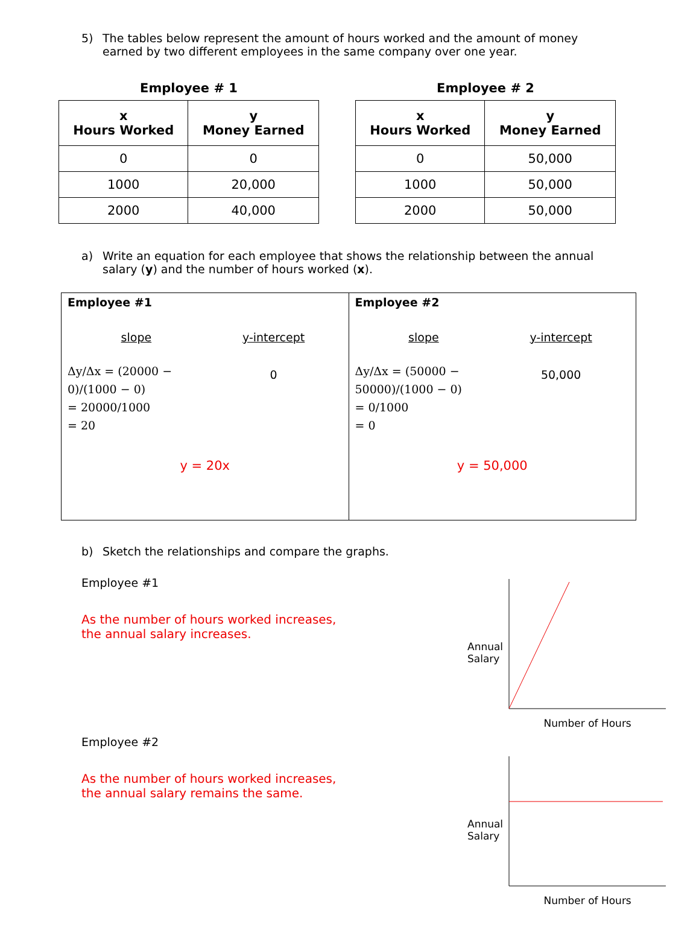5) The tables below represent the amount of hours worked and the amount of money earned by two different employees in the same company over one year.
Employee # 1
| x Hours Worked | y Money Earned |
| --- | --- |
| 0 | 0 |
| 1000 | 20,000 |
| 2000 | 40,000 |
Employee # 2
| x Hours Worked | y Money Earned |
| --- | --- |
| 0 | 50,000 |
| 1000 | 50,000 |
| 2000 | 50,000 |
a) Write an equation for each employee that shows the relationship between the annual salary (y) and the number of hours worked (x).
Employee #1
slope y-intercept
Δy/Δx = (20000 − 0)/(1000 − 0)
= 20000/1000
= 20
0
y = 20x
Employee #2
slope y-intercept
Δy/Δx = (50000 − 50000)/(1000 − 0)
= 0/1000
= 0
50,000
y = 50,000
b) Sketch the relationships and compare the graphs.
Employee #1
As the number of hours worked increases,
the annual salary increases.
Annual
Salary
Number of Hours
Employee #2
As the number of hours worked increases,
the annual salary remains the same.
Annual
Salary
Number of Hours